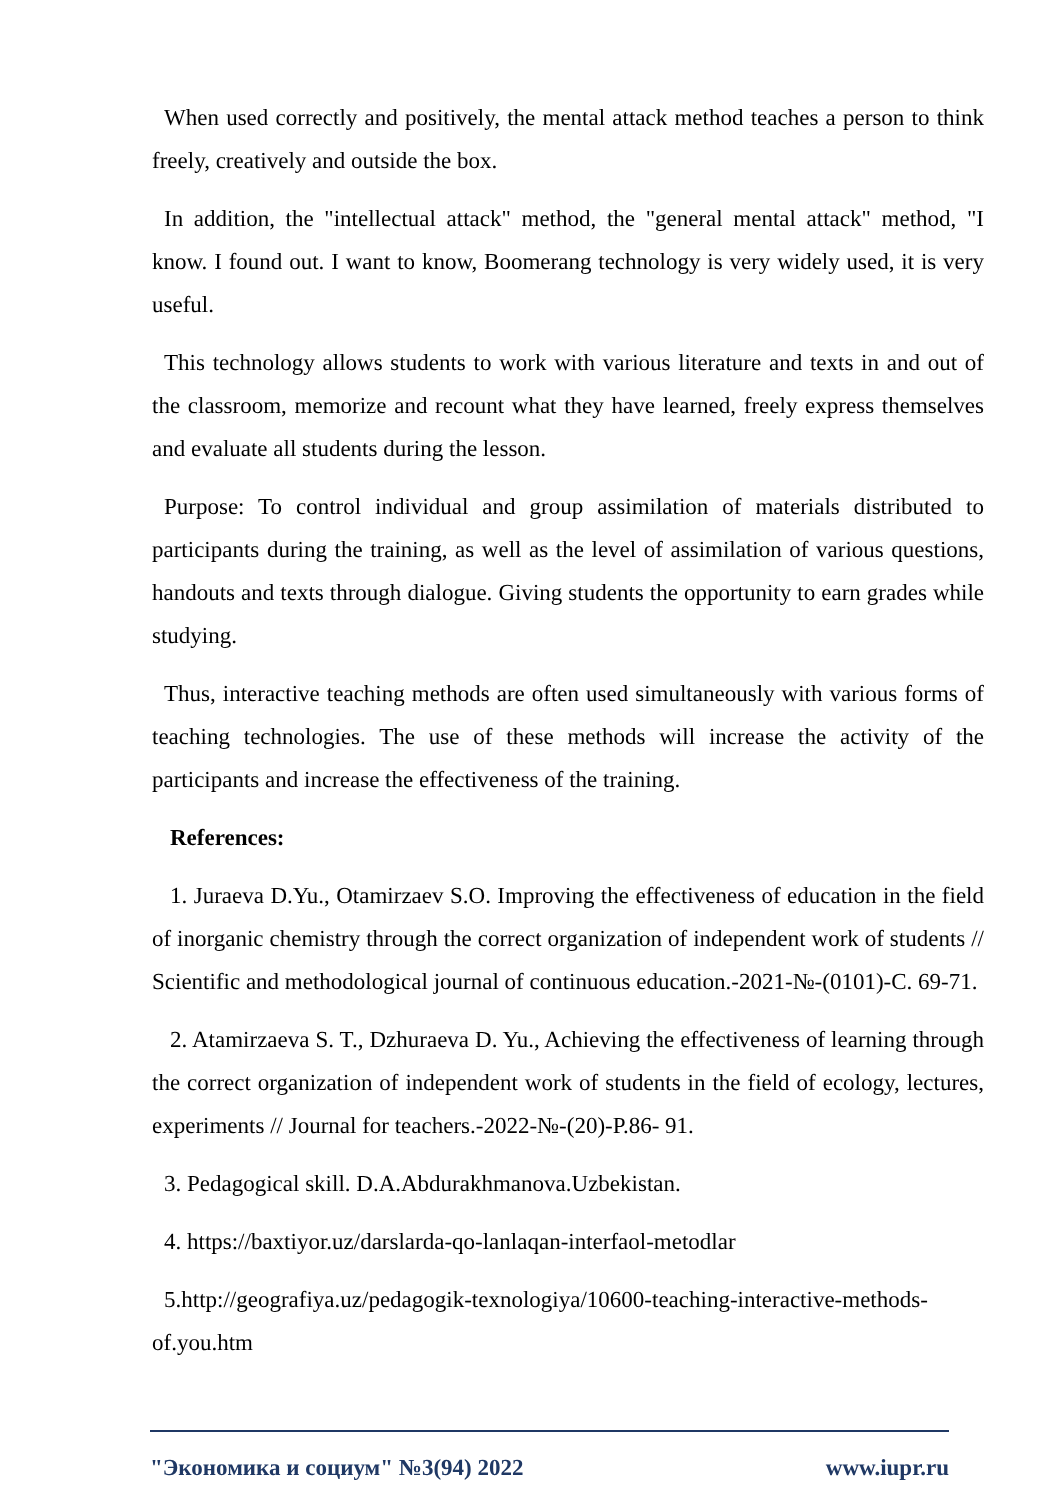When used correctly and positively, the mental attack method teaches a person to think freely, creatively and outside the box.
In addition, the "intellectual attack" method, the "general mental attack" method, "I know. I found out. I want to know, Boomerang technology is very widely used, it is very useful.
This technology allows students to work with various literature and texts in and out of the classroom, memorize and recount what they have learned, freely express themselves and evaluate all students during the lesson.
Purpose: To control individual and group assimilation of materials distributed to participants during the training, as well as the level of assimilation of various questions, handouts and texts through dialogue. Giving students the opportunity to earn grades while studying.
Thus, interactive teaching methods are often used simultaneously with various forms of teaching technologies. The use of these methods will increase the activity of the participants and increase the effectiveness of the training.
References:
1. Juraeva D.Yu., Otamirzaev S.O. Improving the effectiveness of education in the field of inorganic chemistry through the correct organization of independent work of students // Scientific and methodological journal of continuous education.-2021-№-(0101)-C. 69-71.
2. Atamirzaeva S. T., Dzhuraeva D. Yu., Achieving the effectiveness of learning through the correct organization of independent work of students in the field of ecology, lectures, experiments // Journal for teachers.-2022-№-(20)-P.86- 91.
3. Pedagogical skill. D.A.Abdurakhmanova.Uzbekistan.
4. https://baxtiyor.uz/darslarda-qo-lanlaqan-interfaol-metodlar
5.http://geografiya.uz/pedagogik-texnologiya/10600-teaching-interactive-methods-of.you.htm
"Экономика и социум" №3(94) 2022 www.iupr.ru